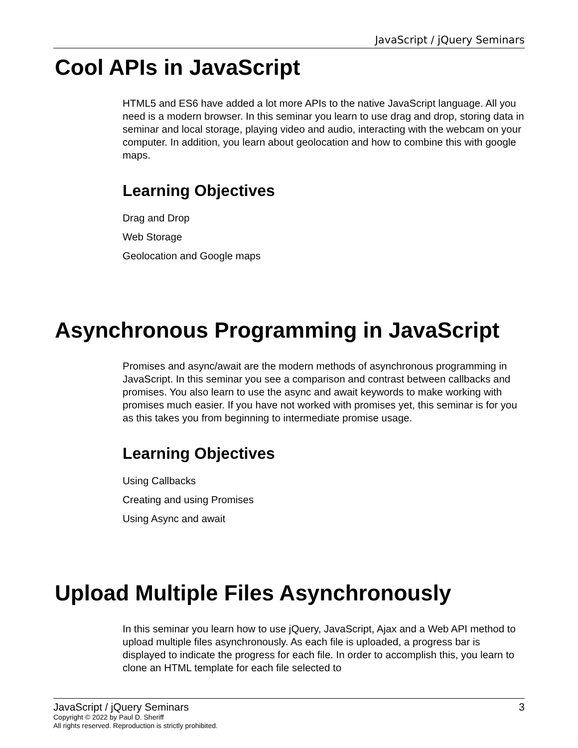JavaScript / jQuery Seminars
Cool APIs in JavaScript
HTML5 and ES6 have added a lot more APIs to the native JavaScript language. All you need is a modern browser. In this seminar you learn to use drag and drop, storing data in seminar and local storage, playing video and audio, interacting with the webcam on your computer. In addition, you learn about geolocation and how to combine this with google maps.
Learning Objectives
Drag and Drop
Web Storage
Geolocation and Google maps
Asynchronous Programming in JavaScript
Promises and async/await are the modern methods of asynchronous programming in JavaScript. In this seminar you see a comparison and contrast between callbacks and promises. You also learn to use the async and await keywords to make working with promises much easier. If you have not worked with promises yet, this seminar is for you as this takes you from beginning to intermediate promise usage.
Learning Objectives
Using Callbacks
Creating and using Promises
Using Async and await
Upload Multiple Files Asynchronously
In this seminar you learn how to use jQuery, JavaScript, Ajax and a Web API method to upload multiple files asynchronously. As each file is uploaded, a progress bar is displayed to indicate the progress for each file. In order to accomplish this, you learn to clone an HTML template for each file selected to
JavaScript / jQuery Seminars 3
Copyright © 2022 by Paul D. Sheriff
All rights reserved. Reproduction is strictly prohibited.